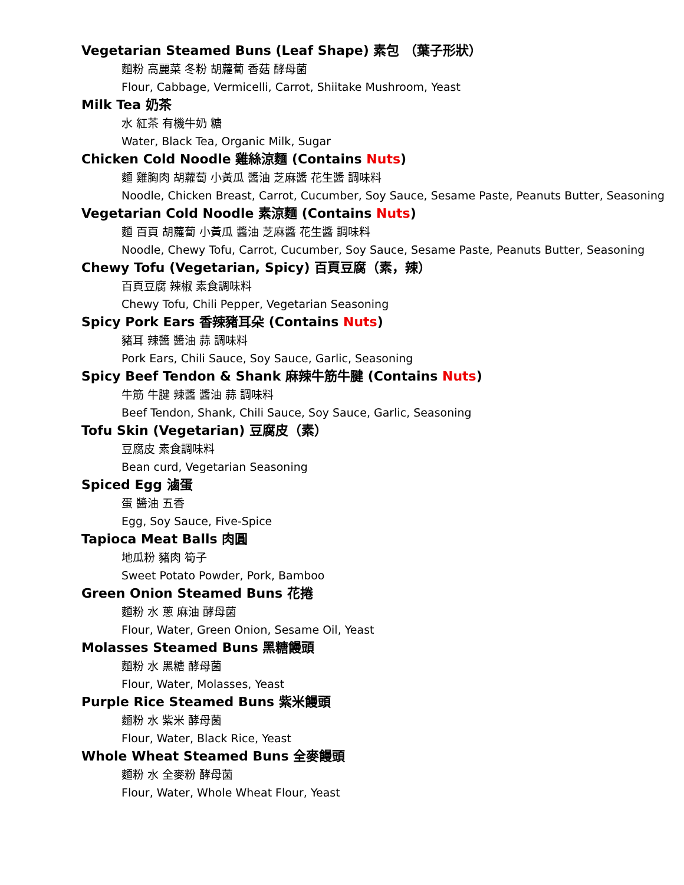Vegetarian Steamed Buns (Leaf Shape) 素包 （葉子形狀）
麵粉 高麗菜 冬粉 胡蘿蔔 香菇 酵母菌
Flour, Cabbage, Vermicelli, Carrot, Shiitake Mushroom, Yeast
Milk Tea 奶茶
水 紅茶 有機牛奶 糖
Water, Black Tea, Organic Milk, Sugar
Chicken Cold Noodle 雞絲涼麵 (Contains Nuts)
麵 雞胸肉 胡蘿蔔 小黃瓜 醬油 芝麻醬 花生醬 調味料
Noodle, Chicken Breast, Carrot, Cucumber, Soy Sauce, Sesame Paste, Peanuts Butter, Seasoning
Vegetarian Cold Noodle 素涼麵 (Contains Nuts)
麵 百頁 胡蘿蔔 小黃瓜 醬油 芝麻醬 花生醬 調味料
Noodle, Chewy Tofu, Carrot, Cucumber, Soy Sauce, Sesame Paste, Peanuts Butter, Seasoning
Chewy Tofu (Vegetarian, Spicy) 百頁豆腐（素，辣）
百頁豆腐 辣椒 素食調味料
Chewy Tofu, Chili Pepper, Vegetarian Seasoning
Spicy Pork Ears 香辣豬耳朵 (Contains Nuts)
豬耳 辣醬 醬油 蒜 調味料
Pork Ears, Chili Sauce, Soy Sauce, Garlic, Seasoning
Spicy Beef Tendon & Shank 麻辣牛筋牛腱 (Contains Nuts)
牛筋 牛腱 辣醬 醬油 蒜 調味料
Beef Tendon, Shank, Chili Sauce, Soy Sauce, Garlic, Seasoning
Tofu Skin (Vegetarian) 豆腐皮（素）
豆腐皮 素食調味料
Bean curd, Vegetarian Seasoning
Spiced Egg 滷蛋
蛋 醬油 五香
Egg, Soy Sauce, Five-Spice
Tapioca Meat Balls 肉圓
地瓜粉 豬肉 筍子
Sweet Potato Powder, Pork, Bamboo
Green Onion Steamed Buns 花捲
麵粉 水 蔥 麻油 酵母菌
Flour, Water, Green Onion, Sesame Oil, Yeast
Molasses Steamed Buns 黑糖饅頭
麵粉 水 黑糖 酵母菌
Flour, Water, Molasses, Yeast
Purple Rice Steamed Buns 紫米饅頭
麵粉 水 紫米 酵母菌
Flour, Water, Black Rice, Yeast
Whole Wheat Steamed Buns 全麥饅頭
麵粉 水 全麥粉 酵母菌
Flour, Water, Whole Wheat Flour, Yeast